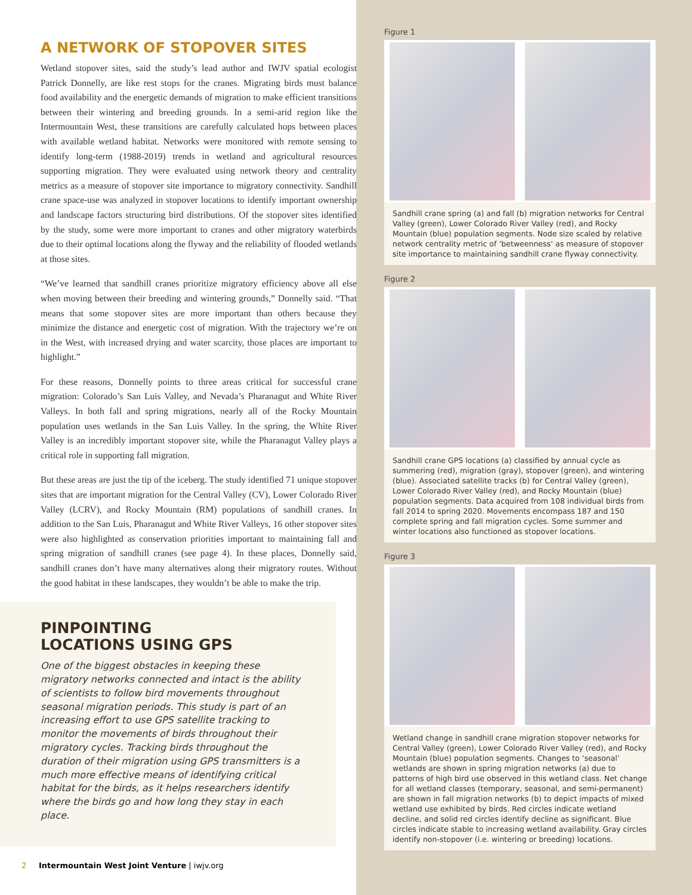A NETWORK OF STOPOVER SITES
Wetland stopover sites, said the study’s lead author and IWJV spatial ecologist Patrick Donnelly, are like rest stops for the cranes. Migrating birds must balance food availability and the energetic demands of migration to make efficient transitions between their wintering and breeding grounds. In a semi-arid region like the Intermountain West, these transitions are carefully calculated hops between places with available wetland habitat. Networks were monitored with remote sensing to identify long-term (1988-2019) trends in wetland and agricultural resources supporting migration. They were evaluated using network theory and centrality metrics as a measure of stopover site importance to migratory connectivity. Sandhill crane space-use was analyzed in stopover locations to identify important ownership and landscape factors structuring bird distributions. Of the stopover sites identified by the study, some were more important to cranes and other migratory waterbirds due to their optimal locations along the flyway and the reliability of flooded wetlands at those sites.
“We’ve learned that sandhill cranes prioritize migratory efficiency above all else when moving between their breeding and wintering grounds,” Donnelly said. “That means that some stopover sites are more important than others because they minimize the distance and energetic cost of migration. With the trajectory we’re on in the West, with increased drying and water scarcity, those places are important to highlight.”
For these reasons, Donnelly points to three areas critical for successful crane migration: Colorado’s San Luis Valley, and Nevada’s Pharanagut and White River Valleys. In both fall and spring migrations, nearly all of the Rocky Mountain population uses wetlands in the San Luis Valley. In the spring, the White River Valley is an incredibly important stopover site, while the Pharanagut Valley plays a critical role in supporting fall migration.
But these areas are just the tip of the iceberg. The study identified 71 unique stopover sites that are important migration for the Central Valley (CV), Lower Colorado River Valley (LCRV), and Rocky Mountain (RM) populations of sandhill cranes. In addition to the San Luis, Pharanagut and White River Valleys, 16 other stopover sites were also highlighted as conservation priorities important to maintaining fall and spring migration of sandhill cranes (see page 4). In these places, Donnelly said, sandhill cranes don’t have many alternatives along their migratory routes. Without the good habitat in these landscapes, they wouldn’t be able to make the trip.
PINPOINTING
LOCATIONS USING GPS
One of the biggest obstacles in keeping these migratory networks connected and intact is the ability of scientists to follow bird movements throughout seasonal migration periods. This study is part of an increasing effort to use GPS satellite tracking to monitor the movements of birds throughout their migratory cycles. Tracking birds throughout the duration of their migration using GPS transmitters is a much more effective means of identifying critical habitat for the birds, as it helps researchers identify where the birds go and how long they stay in each place.
Figure 1
Sandhill crane spring (a) and fall (b) migration networks for Central Valley (green), Lower Colorado River Valley (red), and Rocky Mountain (blue) population segments. Node size scaled by relative network centrality metric of ‘betweenness’ as measure of stopover site importance to maintaining sandhill crane flyway connectivity.
Figure 2
Sandhill crane GPS locations (a) classified by annual cycle as summering (red), migration (gray), stopover (green), and wintering (blue). Associated satellite tracks (b) for Central Valley (green), Lower Colorado River Valley (red), and Rocky Mountain (blue) population segments. Data acquired from 108 individual birds from fall 2014 to spring 2020. Movements encompass 187 and 150 complete spring and fall migration cycles. Some summer and winter locations also functioned as stopover locations.
Figure 3
Wetland change in sandhill crane migration stopover networks for Central Valley (green), Lower Colorado River Valley (red), and Rocky Mountain (blue) population segments. Changes to ‘seasonal’ wetlands are shown in spring migration networks (a) due to patterns of high bird use observed in this wetland class. Net change for all wetland classes (temporary, seasonal, and semi-permanent) are shown in fall migration networks (b) to depict impacts of mixed wetland use exhibited by birds. Red circles indicate wetland decline, and solid red circles identify decline as significant. Blue circles indicate stable to increasing wetland availability. Gray circles identify non-stopover (i.e. wintering or breeding) locations.
2 Intermountain West Joint Venture | iwjv.org